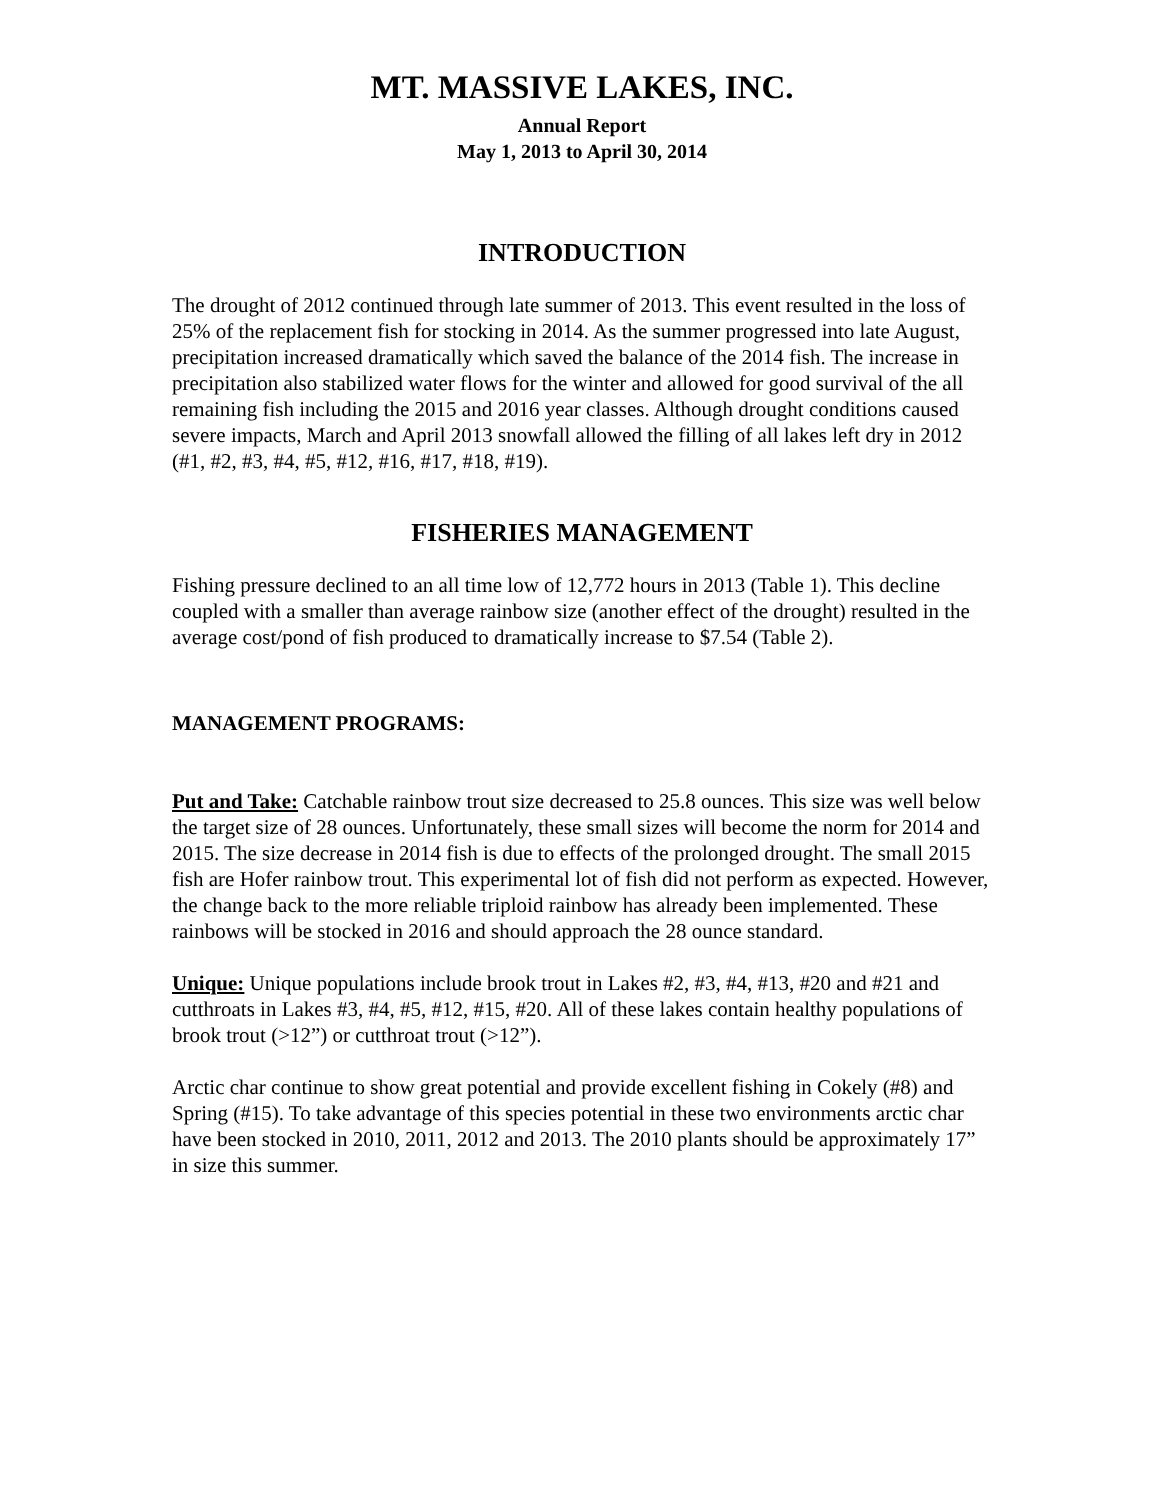MT. MASSIVE LAKES, INC.
Annual Report
May 1, 2013 to April 30, 2014
INTRODUCTION
The drought of 2012 continued through late summer of 2013. This event resulted in the loss of 25% of the replacement fish for stocking in 2014. As the summer progressed into late August, precipitation increased dramatically which saved the balance of the 2014 fish. The increase in precipitation also stabilized water flows for the winter and allowed for good survival of the all remaining fish including the 2015 and 2016 year classes. Although drought conditions caused severe impacts, March and April 2013 snowfall allowed the filling of all lakes left dry in 2012 (#1, #2, #3, #4, #5, #12, #16, #17, #18, #19).
FISHERIES MANAGEMENT
Fishing pressure declined to an all time low of 12,772 hours in 2013 (Table 1). This decline coupled with a smaller than average rainbow size (another effect of the drought) resulted in the average cost/pond of fish produced to dramatically increase to $7.54 (Table 2).
MANAGEMENT PROGRAMS:
Put and Take: Catchable rainbow trout size decreased to 25.8 ounces. This size was well below the target size of 28 ounces. Unfortunately, these small sizes will become the norm for 2014 and 2015. The size decrease in 2014 fish is due to effects of the prolonged drought. The small 2015 fish are Hofer rainbow trout. This experimental lot of fish did not perform as expected. However, the change back to the more reliable triploid rainbow has already been implemented. These rainbows will be stocked in 2016 and should approach the 28 ounce standard.
Unique: Unique populations include brook trout in Lakes #2, #3, #4, #13, #20 and #21 and cutthroats in Lakes #3, #4, #5, #12, #15, #20. All of these lakes contain healthy populations of brook trout (>12”) or cutthroat trout (>12”).
Arctic char continue to show great potential and provide excellent fishing in Cokely (#8) and Spring (#15). To take advantage of this species potential in these two environments arctic char have been stocked in 2010, 2011, 2012 and 2013. The 2010 plants should be approximately 17” in size this summer.